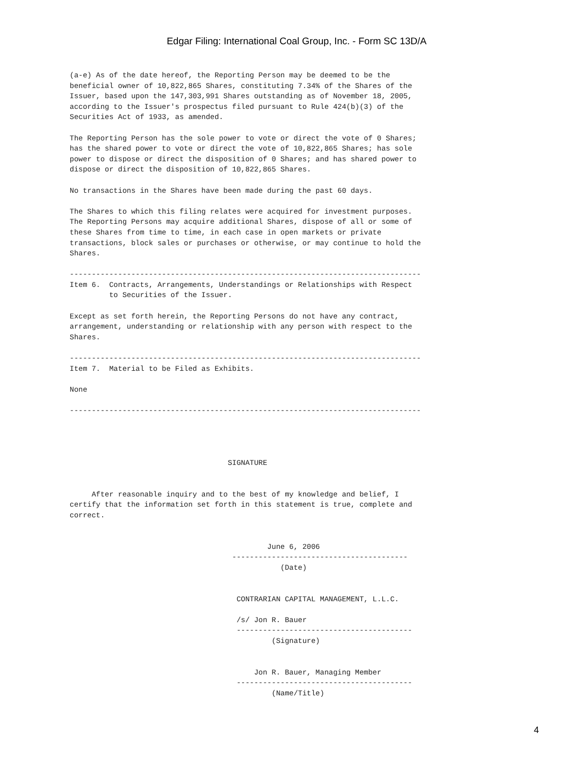Edgar Filing: International Coal Group, Inc. - Form SC 13D/A
(a-e) As of the date hereof, the Reporting Person may be deemed to be the
beneficial owner of 10,822,865 Shares, constituting 7.34% of the Shares of the
Issuer, based upon the 147,303,991 Shares outstanding as of November 18, 2005,
according to the Issuer's prospectus filed pursuant to Rule 424(b)(3) of the
Securities Act of 1933, as amended.

The Reporting Person has the sole power to vote or direct the vote of 0 Shares;
has the shared power to vote or direct the vote of 10,822,865 Shares; has sole
power to dispose or direct the disposition of 0 Shares; and has shared power to
dispose or direct the disposition of 10,822,865 Shares.

No transactions in the Shares have been made during the past 60 days.

The Shares to which this filing relates were acquired for investment purposes.
The Reporting Persons may acquire additional Shares, dispose of all or some of
these Shares from time to time, in each case in open markets or private
transactions, block sales or purchases or otherwise, or may continue to hold the
Shares.

--------------------------------------------------------------------------------
Item 6.  Contracts, Arrangements, Understandings or Relationships with Respect
         to Securities of the Issuer.

Except as set forth herein, the Reporting Persons do not have any contract,
arrangement, understanding or relationship with any person with respect to the
Shares.

--------------------------------------------------------------------------------
Item 7.  Material to be Filed as Exhibits.

None

--------------------------------------------------------------------------------




                                    SIGNATURE


     After reasonable inquiry and to the best of my knowledge and belief, I
certify that the information set forth in this statement is true, complete and
correct.


                                             June 6, 2006
                                     ----------------------------------------
                                                (Date)


                                      CONTRARIAN CAPITAL MANAGEMENT, L.L.C.

                                      /s/ Jon R. Bauer
                                      ----------------------------------------
                                              (Signature)


                                          Jon R. Bauer, Managing Member
                                      ----------------------------------------
                                              (Name/Title)
4